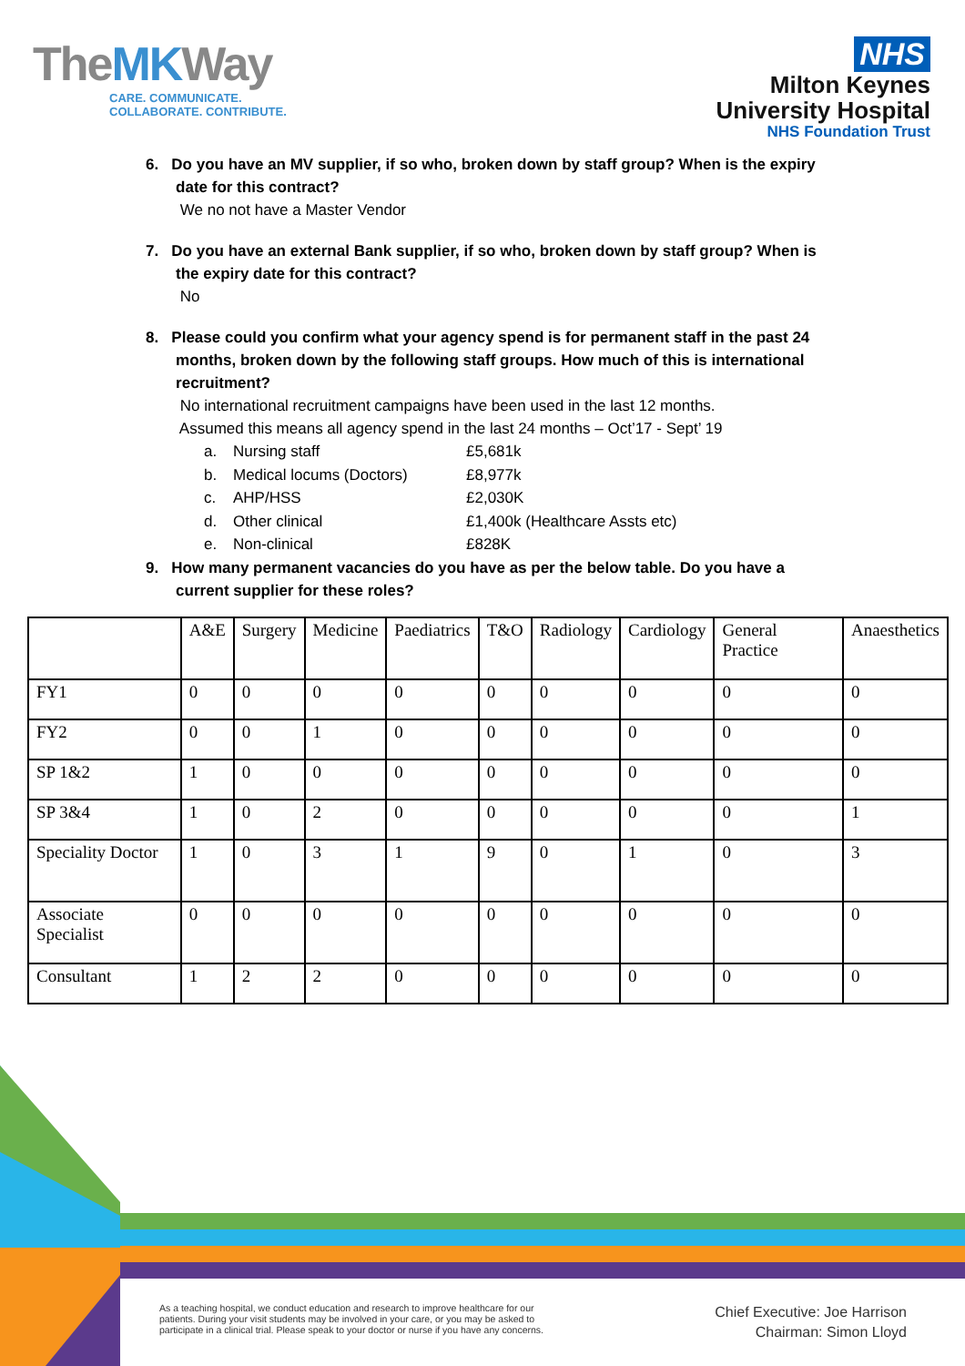TheMKWay
CARE. COMMUNICATE.
COLLABORATE. CONTRIBUTE.
NHS
Milton Keynes
University Hospital
NHS Foundation Trust
6. Do you have an MV supplier, if so who, broken down by staff group? When is the expiry
date for this contract?
We no not have a Master Vendor
7. Do you have an external Bank supplier, if so who, broken down by staff group? When is
the expiry date for this contract?
No
8. Please could you confirm what your agency spend is for permanent staff in the past 24
months, broken down by the following staff groups. How much of this is international
recruitment?
No international recruitment campaigns have been used in the last 12 months.
Assumed this means all agency spend in the last 24 months – Oct’17 - Sept’ 19
a. Nursing staff £5,681k
b. Medical locums (Doctors) £8,977k
c. AHP/HSS £2,030K
d. Other clinical £1,400k (Healthcare Assts etc)
e. Non-clinical £828K
9. How many permanent vacancies do you have as per the below table. Do you have a
current supplier for these roles?
| | A&E | Surgery | Medicine | Paediatrics | T&O | Radiology | Cardiology | General Practice | Anaesthetics |
| FY1 | 0 | 0 | 0 | 0 | 0 | 0 | 0 | 0 | 0 |
| FY2 | 0 | 0 | 1 | 0 | 0 | 0 | 0 | 0 | 0 |
| SP 1&2 | 1 | 0 | 0 | 0 | 0 | 0 | 0 | 0 | 0 |
| SP 3&4 | 1 | 0 | 2 | 0 | 0 | 0 | 0 | 0 | 1 |
| Speciality Doctor | 1 | 0 | 3 | 1 | 9 | 0 | 1 | 0 | 3 |
| Associate Specialist | 0 | 0 | 0 | 0 | 0 | 0 | 0 | 0 | 0 |
| Consultant | 1 | 2 | 2 | 0 | 0 | 0 | 0 | 0 | 0 |
As a teaching hospital, we conduct education and research to improve healthcare for our patients. During your visit students may be involved in your care, or you may be asked to participate in a clinical trial. Please speak to your doctor or nurse if you have any concerns.
Chief Executive: Joe Harrison
Chairman: Simon Lloyd